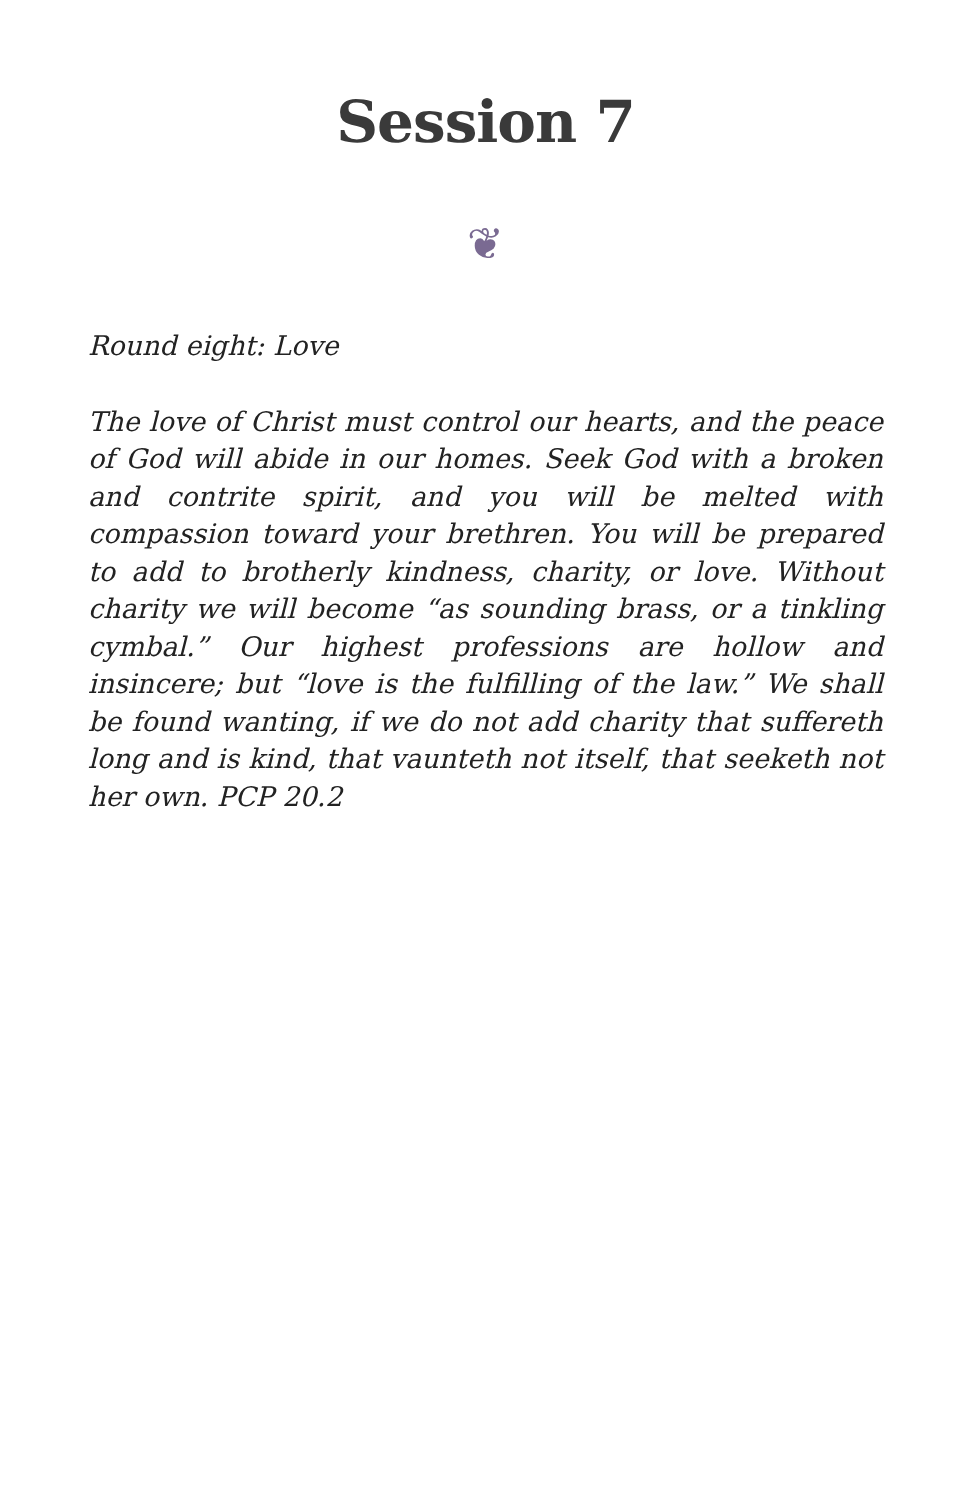Session 7
❦
Round eight: Love
The love of Christ must control our hearts, and the peace of God will abide in our homes. Seek God with a broken and contrite spirit, and you will be melted with compassion toward your brethren. You will be prepared to add to brotherly kindness, charity, or love. Without charity we will become “as sounding brass, or a tinkling cymbal.” Our highest professions are hollow and insincere; but “love is the fulfilling of the law.” We shall be found wanting, if we do not add charity that suffereth long and is kind, that vaunteth not itself, that seeketh not her own. PCP 20.2